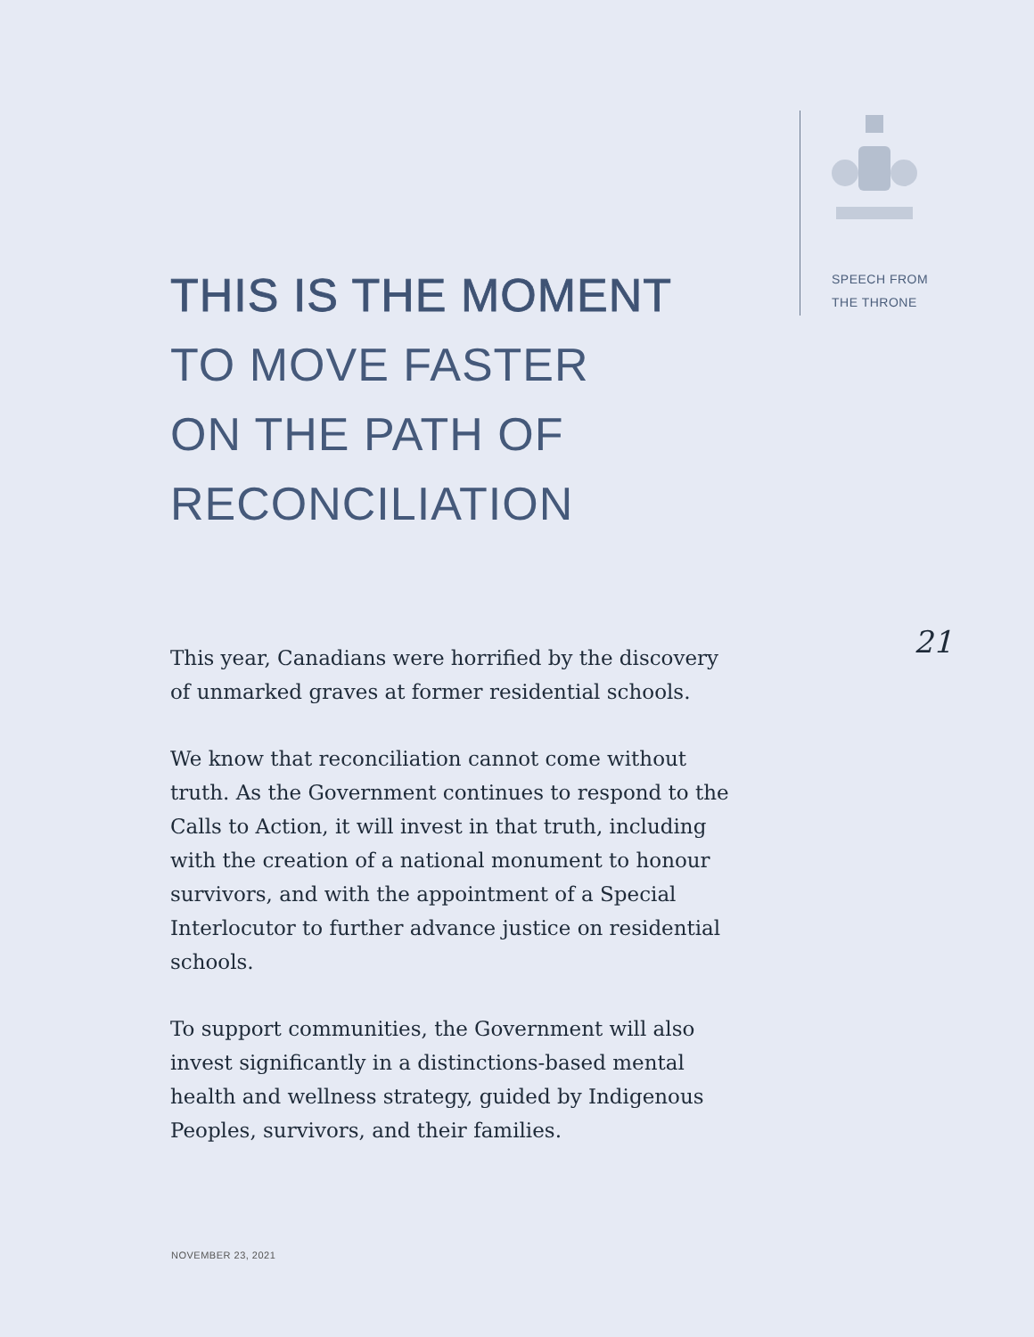SPEECH FROM
THE THRONE
THIS IS THE MOMENT
TO MOVE FASTER
ON THE PATH OF
RECONCILIATION
This year, Canadians were horrified by the discovery of unmarked graves at former residential schools.
We know that reconciliation cannot come without truth. As the Government continues to respond to the Calls to Action, it will invest in that truth, including with the creation of a national monument to honour survivors, and with the appointment of a Special Interlocutor to further advance justice on residential schools.
To support communities, the Government will also invest significantly in a distinctions-based mental health and wellness strategy, guided by Indigenous Peoples, survivors, and their families.
21
NOVEMBER 23, 2021